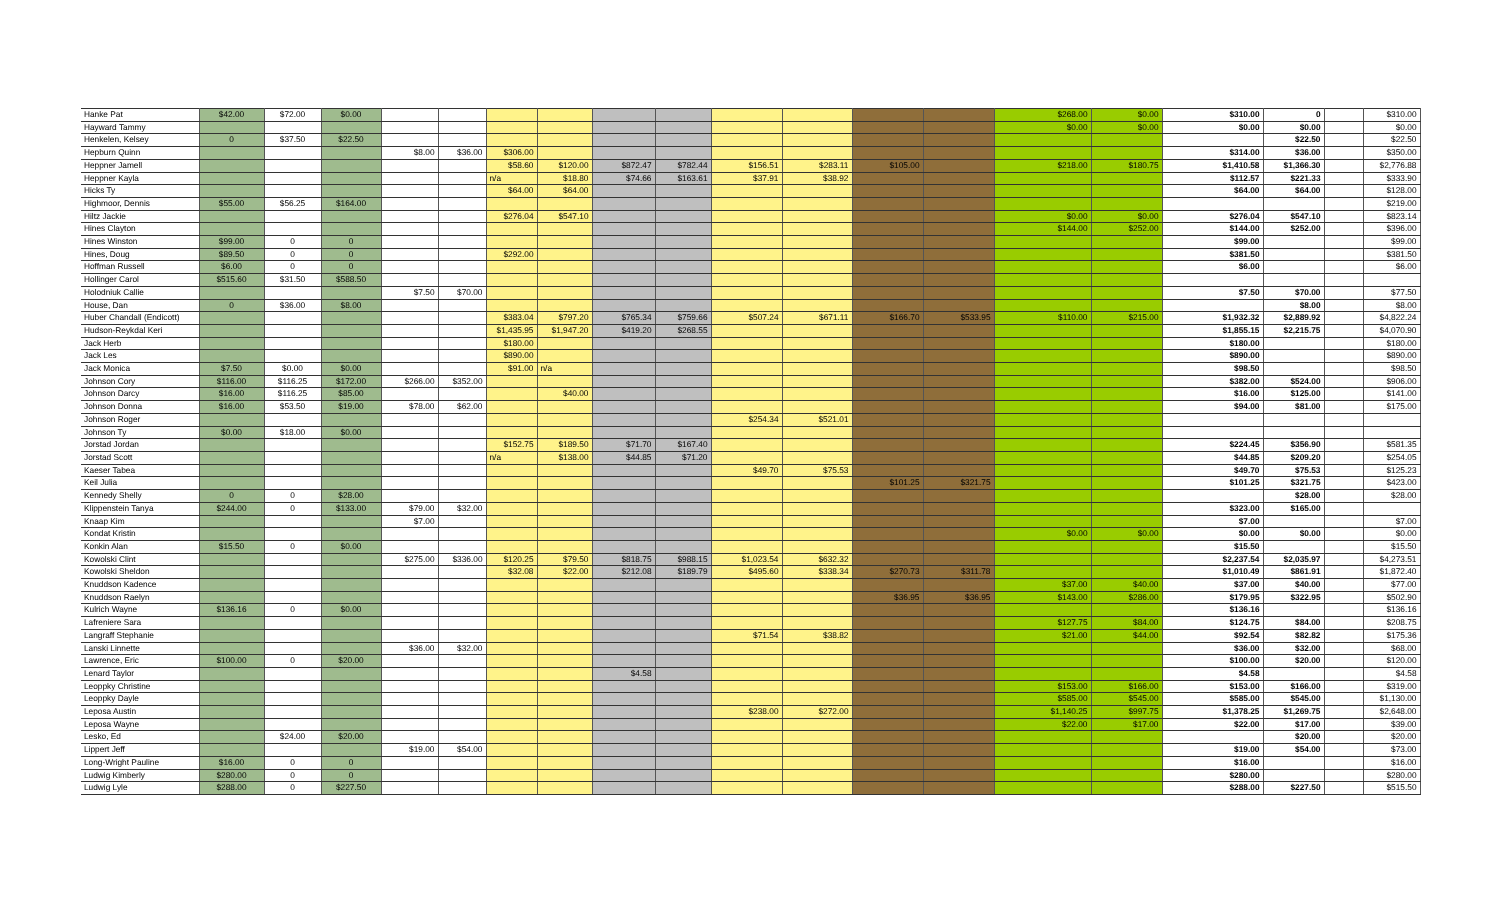| Hanke Pat | $42.00 | $72.00 | $0.00 | | | | | | | | | | | $268.00 | $0.00 | $310.00 | 0 | | $310.00 |
| Hayward Tammy | | | | | | | | | | | | | | $0.00 | $0.00 | $0.00 | $0.00 | | $0.00 |
| Henkelen, Kelsey | 0 | $37.50 | $22.50 | | | | | | | | | | | | | | $22.50 | | $22.50 |
| Hepburn Quinn | | | | $8.00 | $36.00 | $306.00 | | | | | | | | | | $314.00 | $36.00 | | $350.00 |
| Heppner Jamell | | | | | | $58.60 | $120.00 | $872.47 | $782.44 | $156.51 | $283.11 | $105.00 | | $218.00 | $180.75 | $1,410.58 | $1,366.30 | | $2,776.88 |
| Heppner Kayla | | | | | | n/a | $18.80 | $74.66 | $163.61 | $37.91 | $38.92 | | | | | $112.57 | $221.33 | | $333.90 |
| Hicks Ty | | | | | | $64.00 | $64.00 | | | | | | | | | $64.00 | $64.00 | | $128.00 |
| Highmoor, Dennis | $55.00 | $56.25 | $164.00 | | | | | | | | | | | | | | | | $219.00 |
| Hiltz Jackie | | | | | | $276.04 | $547.10 | | | | | | | $0.00 | $0.00 | $276.04 | $547.10 | | $823.14 |
| Hines Clayton | | | | | | | | | | | | | | $144.00 | $252.00 | $144.00 | $252.00 | | $396.00 |
| Hines Winston | $99.00 | 0 | 0 | | | | | | | | | | | | | $99.00 | | | $99.00 |
| Hines, Doug | $89.50 | 0 | 0 | | | $292.00 | | | | | | | | | | $381.50 | | | $381.50 |
| Hoffman Russell | $6.00 | 0 | 0 | | | | | | | | | | | | | $6.00 | | | $6.00 |
| Hollinger Carol | $515.60 | $31.50 | $588.50 | | | | | | | | | | | | | | | | |
| Holodniuk Callie | | | | $7.50 | $70.00 | | | | | | | | | | | $7.50 | $70.00 | | $77.50 |
| House, Dan | 0 | $36.00 | $8.00 | | | | | | | | | | | | | | $8.00 | | $8.00 |
| Huber Chandall (Endicott) | | | | | | $383.04 | $797.20 | $765.34 | $759.66 | $507.24 | $671.11 | $166.70 | $533.95 | $110.00 | $215.00 | $1,932.32 | $2,889.92 | | $4,822.24 |
| Hudson-Reykdal Keri | | | | | | $1,435.95 | $1,947.20 | $419.20 | $268.55 | | | | | | | $1,855.15 | $2,215.75 | | $4,070.90 |
| Jack Herb | | | | | | $180.00 | | | | | | | | | | $180.00 | | | $180.00 |
| Jack Les | | | | | | $890.00 | | | | | | | | | | $890.00 | | | $890.00 |
| Jack Monica | $7.50 | $0.00 | $0.00 | | | $91.00 | n/a | | | | | | | | | $98.50 | | | $98.50 |
| Johnson Cory | $116.00 | $116.25 | $172.00 | $266.00 | $352.00 | | | | | | | | | | | $382.00 | $524.00 | | $906.00 |
| Johnson Darcy | $16.00 | $116.25 | $85.00 | | | | $40.00 | | | | | | | | | $16.00 | $125.00 | | $141.00 |
| Johnson Donna | $16.00 | $53.50 | $19.00 | $78.00 | $62.00 | | | | | | | | | | | $94.00 | $81.00 | | $175.00 |
| Johnson Roger | | | | | | | | | | $254.34 | $521.01 | | | | | | | | |
| Johnson Ty | $0.00 | $18.00 | $0.00 | | | | | | | | | | | | | | | | |
| Jorstad Jordan | | | | | | $152.75 | $189.50 | $71.70 | $167.40 | | | | | | | $224.45 | $356.90 | | $581.35 |
| Jorstad Scott | | | | | | n/a | $138.00 | $44.85 | $71.20 | | | | | | | $44.85 | $209.20 | | $254.05 |
| Kaeser Tabea | | | | | | | | | | $49.70 | $75.53 | | | | | $49.70 | $75.53 | | $125.23 |
| Keil Julia | | | | | | | | | | | | $101.25 | $321.75 | | | $101.25 | $321.75 | | $423.00 |
| Kennedy Shelly | 0 | 0 | $28.00 | | | | | | | | | | | | | | $28.00 | | $28.00 |
| Klippenstein Tanya | $244.00 | 0 | $133.00 | $79.00 | $32.00 | | | | | | | | | | | $323.00 | $165.00 | | |
| Knaap Kim | | | | $7.00 | | | | | | | | | | | | $7.00 | | | $7.00 |
| Kondat Kristin | | | | | | | | | | | | | | $0.00 | $0.00 | $0.00 | $0.00 | | $0.00 |
| Konkin Alan | $15.50 | 0 | $0.00 | | | | | | | | | | | | | $15.50 | | | $15.50 |
| Kowolski Clint | | | | $275.00 | $336.00 | $120.25 | $79.50 | $818.75 | $988.15 | $1,023.54 | $632.32 | | | | | $2,237.54 | $2,035.97 | | $4,273.51 |
| Kowolski Sheldon | | | | | | $32.08 | $22.00 | $212.08 | $189.79 | $495.60 | $338.34 | $270.73 | $311.78 | | | $1,010.49 | $861.91 | | $1,872.40 |
| Knuddson Kadence | | | | | | | | | | | | | | $37.00 | $40.00 | $37.00 | $40.00 | | $77.00 |
| Knuddson Raelyn | | | | | | | | | | | | $36.95 | $36.95 | $143.00 | $286.00 | $179.95 | $322.95 | | $502.90 |
| Kulrich Wayne | $136.16 | 0 | $0.00 | | | | | | | | | | | | | $136.16 | | | $136.16 |
| Lafreniere Sara | | | | | | | | | | | | | | $127.75 | $84.00 | $124.75 | $84.00 | | $208.75 |
| Langraff Stephanie | | | | | | | | | | $71.54 | $38.82 | | | $21.00 | $44.00 | $92.54 | $82.82 | | $175.36 |
| Lanski Linnette | | | | $36.00 | $32.00 | | | | | | | | | | | $36.00 | $32.00 | | $68.00 |
| Lawrence, Eric | $100.00 | 0 | $20.00 | | | | | | | | | | | | | $100.00 | $20.00 | | $120.00 |
| Lenard Taylor | | | | | | | | $4.58 | | | | | | | | $4.58 | | | $4.58 |
| Leoppky Christine | | | | | | | | | | | | | | $153.00 | $166.00 | $153.00 | $166.00 | | $319.00 |
| Leoppky Dayle | | | | | | | | | | | | | | $585.00 | $545.00 | $585.00 | $545.00 | | $1,130.00 |
| Leposa Austin | | | | | | | | | | $238.00 | $272.00 | | | $1,140.25 | $997.75 | $1,378.25 | $1,269.75 | | $2,648.00 |
| Leposa Wayne | | | | | | | | | | | | | | $22.00 | $17.00 | $22.00 | $17.00 | | $39.00 |
| Lesko, Ed | | $24.00 | $20.00 | | | | | | | | | | | | | | $20.00 | | $20.00 |
| Lippert Jeff | | | | $19.00 | $54.00 | | | | | | | | | | | $19.00 | $54.00 | | $73.00 |
| Long-Wright Pauline | $16.00 | 0 | 0 | | | | | | | | | | | | | $16.00 | | | $16.00 |
| Ludwig Kimberly | $280.00 | 0 | 0 | | | | | | | | | | | | | $280.00 | | | $280.00 |
| Ludwig Lyle | $288.00 | 0 | $227.50 | | | | | | | | | | | | | $288.00 | $227.50 | | $515.50 |